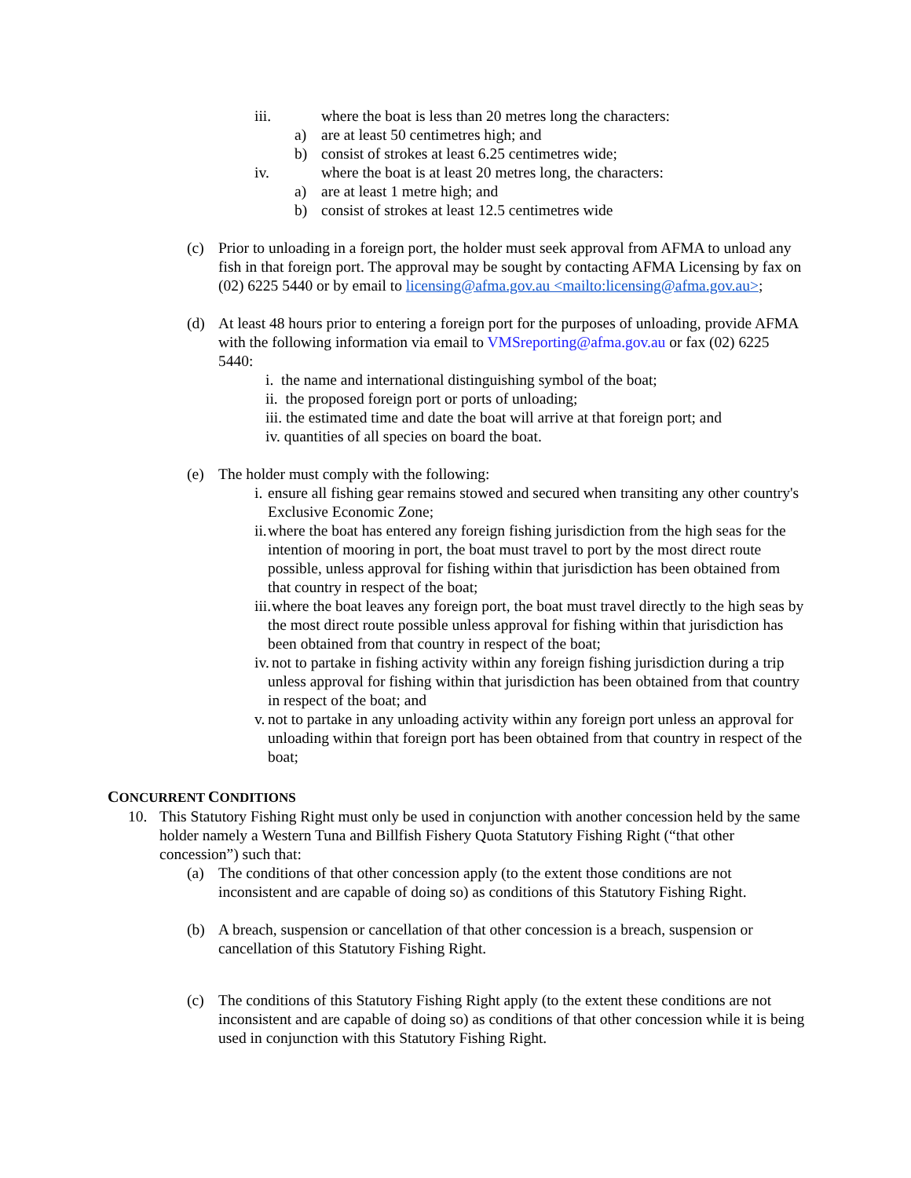iii. where the boat is less than 20 metres long the characters:
a) are at least 50 centimetres high; and
b) consist of strokes at least 6.25 centimetres wide;
iv. where the boat is at least 20 metres long, the characters:
a) are at least 1 metre high; and
b) consist of strokes at least 12.5 centimetres wide
(c) Prior to unloading in a foreign port, the holder must seek approval from AFMA to unload any fish in that foreign port. The approval may be sought by contacting AFMA Licensing by fax on (02) 6225 5440 or by email to licensing@afma.gov.au <mailto:licensing@afma.gov.au>;
(d) At least 48 hours prior to entering a foreign port for the purposes of unloading, provide AFMA with the following information via email to VMSreporting@afma.gov.au or fax (02) 6225 5440:
i. the name and international distinguishing symbol of the boat;
ii. the proposed foreign port or ports of unloading;
iii. the estimated time and date the boat will arrive at that foreign port; and
iv. quantities of all species on board the boat.
(e) The holder must comply with the following:
i. ensure all fishing gear remains stowed and secured when transiting any other country's Exclusive Economic Zone;
ii. where the boat has entered any foreign fishing jurisdiction from the high seas for the intention of mooring in port, the boat must travel to port by the most direct route possible, unless approval for fishing within that jurisdiction has been obtained from that country in respect of the boat;
iii. where the boat leaves any foreign port, the boat must travel directly to the high seas by the most direct route possible unless approval for fishing within that jurisdiction has been obtained from that country in respect of the boat;
iv. not to partake in fishing activity within any foreign fishing jurisdiction during a trip unless approval for fishing within that jurisdiction has been obtained from that country in respect of the boat; and
v. not to partake in any unloading activity within any foreign port unless an approval for unloading within that foreign port has been obtained from that country in respect of the boat;
CONCURRENT CONDITIONS
10. This Statutory Fishing Right must only be used in conjunction with another concession held by the same holder namely a Western Tuna and Billfish Fishery Quota Statutory Fishing Right (“that other concession”) such that:
(a) The conditions of that other concession apply (to the extent those conditions are not inconsistent and are capable of doing so) as conditions of this Statutory Fishing Right.
(b) A breach, suspension or cancellation of that other concession is a breach, suspension or cancellation of this Statutory Fishing Right.
(c) The conditions of this Statutory Fishing Right apply (to the extent these conditions are not inconsistent and are capable of doing so) as conditions of that other concession while it is being used in conjunction with this Statutory Fishing Right.